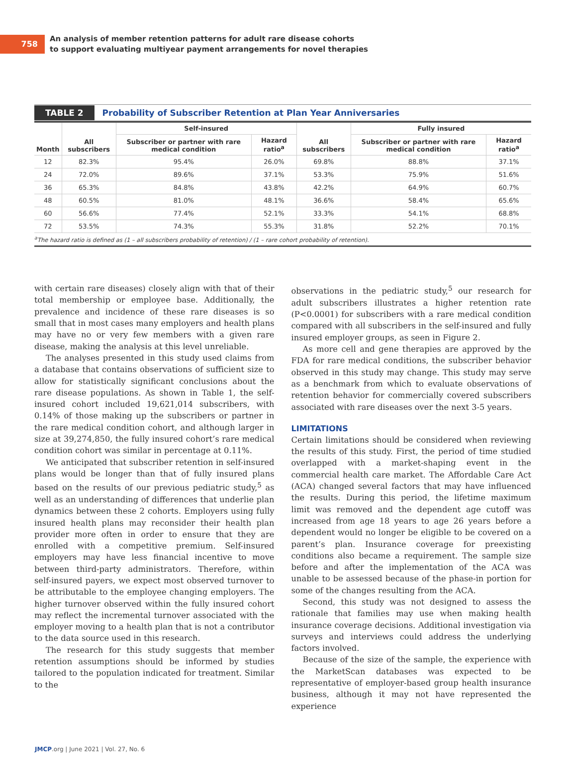758
An analysis of member retention patterns for adult rare disease cohorts
to support evaluating multiyear payment arrangements for novel therapies
TABLE 2 Probability of Subscriber Retention at Plan Year Anniversaries
| Month | All subscribers | Self-insured | | All subscribers | Fully insured | |
| --- | --- | --- | --- | --- | --- | --- |
| | | Subscriber or partner with rare medical condition | Hazard ratio<sup>a</sup> | | Subscriber or partner with rare medical condition | Hazard ratio<sup>a</sup> |
| 12 | 82.3% | 95.4% | 26.0% | 69.8% | 88.8% | 37.1% |
| 24 | 72.0% | 89.6% | 37.1% | 53.3% | 75.9% | 51.6% |
| 36 | 65.3% | 84.8% | 43.8% | 42.2% | 64.9% | 60.7% |
| 48 | 60.5% | 81.0% | 48.1% | 36.6% | 58.4% | 65.6% |
| 60 | 56.6% | 77.4% | 52.1% | 33.3% | 54.1% | 68.8% |
| 72 | 53.5% | 74.3% | 55.3% | 31.8% | 52.2% | 70.1% |
<sup>a</sup> The hazard ratio is defined as (1 – all subscribers probability of retention) / (1 – rare cohort probability of retention).
with certain rare diseases) closely align with that of their total membership or employee base. Additionally, the prevalence and incidence of these rare diseases is so small that in most cases many employers and health plans may have no or very few members with a given rare disease, making the analysis at this level unreliable.
The analyses presented in this study used claims from a database that contains observations of sufficient size to allow for statistically significant conclusions about the rare disease populations. As shown in Table 1, the self-insured cohort included 19,621,014 subscribers, with 0.14% of those making up the subscribers or partner in the rare medical condition cohort, and although larger in size at 39,274,850, the fully insured cohort’s rare medical condition cohort was similar in percentage at 0.11%.
We anticipated that subscriber retention in self-insured plans would be longer than that of fully insured plans based on the results of our previous pediatric study,<sup>5</sup> as well as an understanding of differences that underlie plan dynamics between these 2 cohorts. Employers using fully insured health plans may reconsider their health plan provider more often in order to ensure that they are enrolled with a competitive premium. Self-insured employers may have less financial incentive to move between third-party administrators. Therefore, within self-insured payers, we expect most observed turnover to be attributable to the employee changing employers. The higher turnover observed within the fully insured cohort may reflect the incremental turnover associated with the employer moving to a health plan that is not a contributor to the data source used in this research.
The research for this study suggests that member retention assumptions should be informed by studies tailored to the population indicated for treatment. Similar to the
observations in the pediatric study,<sup>5</sup> our research for adult subscribers illustrates a higher retention rate (P<0.0001) for subscribers with a rare medical condition compared with all subscribers in the self-insured and fully insured employer groups, as seen in Figure 2.
As more cell and gene therapies are approved by the FDA for rare medical conditions, the subscriber behavior observed in this study may change. This study may serve as a benchmark from which to evaluate observations of retention behavior for commercially covered subscribers associated with rare diseases over the next 3-5 years.
LIMITATIONS
Certain limitations should be considered when reviewing the results of this study. First, the period of time studied overlapped with a market-shaping event in the commercial health care market. The Affordable Care Act (ACA) changed several factors that may have influenced the results. During this period, the lifetime maximum limit was removed and the dependent age cutoff was increased from age 18 years to age 26 years before a dependent would no longer be eligible to be covered on a parent’s plan. Insurance coverage for preexisting conditions also became a requirement. The sample size before and after the implementation of the ACA was unable to be assessed because of the phase-in portion for some of the changes resulting from the ACA.
Second, this study was not designed to assess the rationale that families may use when making health insurance coverage decisions. Additional investigation via surveys and interviews could address the underlying factors involved.
Because of the size of the sample, the experience with the MarketScan databases was expected to be representative of employer-based group health insurance business, although it may not have represented the experience
JMCP.org | June 2021 | Vol. 27, No. 6